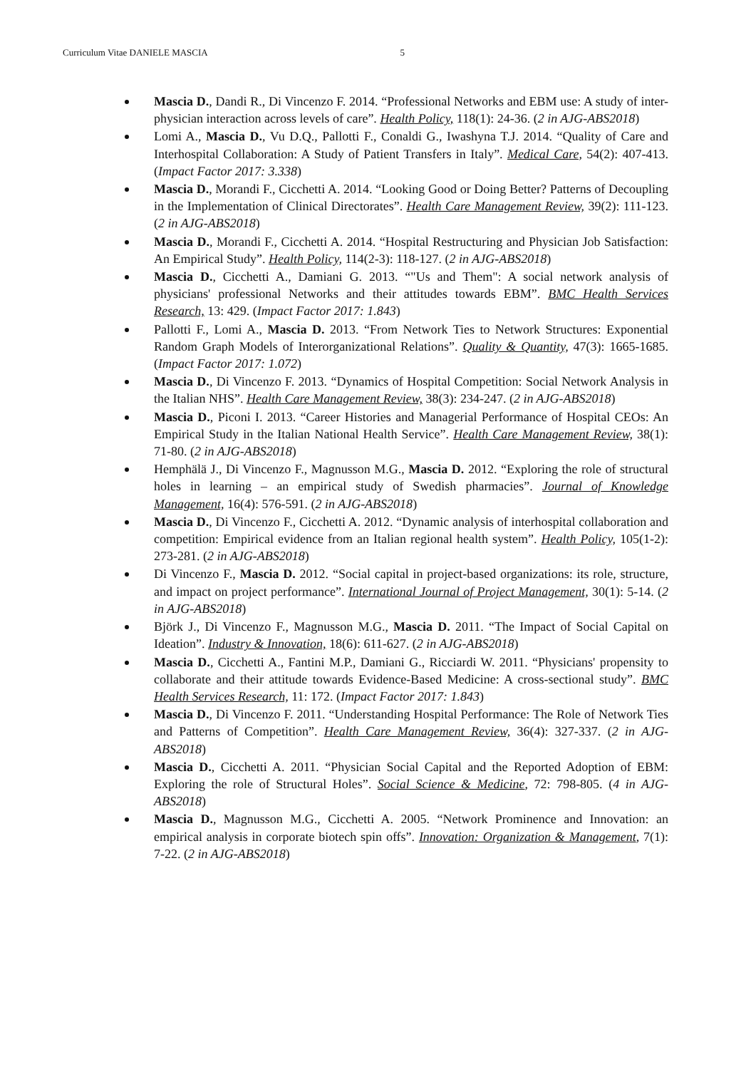Curriculum Vitae DANIELE MASCIA 5
Mascia D., Dandi R., Di Vincenzo F. 2014. “Professional Networks and EBM use: A study of inter-physician interaction across levels of care”. Health Policy, 118(1): 24-36. (2 in AJG-ABS2018)
Lomi A., Mascia D., Vu D.Q., Pallotti F., Conaldi G., Iwashyna T.J. 2014. “Quality of Care and Interhospital Collaboration: A Study of Patient Transfers in Italy”. Medical Care, 54(2): 407-413. (Impact Factor 2017: 3.338)
Mascia D., Morandi F., Cicchetti A. 2014. “Looking Good or Doing Better? Patterns of Decoupling in the Implementation of Clinical Directorates”. Health Care Management Review, 39(2): 111-123. (2 in AJG-ABS2018)
Mascia D., Morandi F., Cicchetti A. 2014. “Hospital Restructuring and Physician Job Satisfaction: An Empirical Study”. Health Policy, 114(2-3): 118-127. (2 in AJG-ABS2018)
Mascia D., Cicchetti A., Damiani G. 2013. “"Us and Them": A social network analysis of physicians' professional Networks and their attitudes towards EBM”. BMC Health Services Research, 13: 429. (Impact Factor 2017: 1.843)
Pallotti F., Lomi A., Mascia D. 2013. “From Network Ties to Network Structures: Exponential Random Graph Models of Interorganizational Relations”. Quality & Quantity, 47(3): 1665-1685. (Impact Factor 2017: 1.072)
Mascia D., Di Vincenzo F. 2013. “Dynamics of Hospital Competition: Social Network Analysis in the Italian NHS”. Health Care Management Review, 38(3): 234-247. (2 in AJG-ABS2018)
Mascia D., Piconi I. 2013. “Career Histories and Managerial Performance of Hospital CEOs: An Empirical Study in the Italian National Health Service”. Health Care Management Review, 38(1): 71-80. (2 in AJG-ABS2018)
Hemphälä J., Di Vincenzo F., Magnusson M.G., Mascia D. 2012. “Exploring the role of structural holes in learning – an empirical study of Swedish pharmacies”. Journal of Knowledge Management, 16(4): 576-591. (2 in AJG-ABS2018)
Mascia D., Di Vincenzo F., Cicchetti A. 2012. “Dynamic analysis of interhospital collaboration and competition: Empirical evidence from an Italian regional health system”. Health Policy, 105(1-2): 273-281. (2 in AJG-ABS2018)
Di Vincenzo F., Mascia D. 2012. “Social capital in project-based organizations: its role, structure, and impact on project performance”. International Journal of Project Management, 30(1): 5-14. (2 in AJG-ABS2018)
Björk J., Di Vincenzo F., Magnusson M.G., Mascia D. 2011. “The Impact of Social Capital on Ideation”. Industry & Innovation, 18(6): 611-627. (2 in AJG-ABS2018)
Mascia D., Cicchetti A., Fantini M.P., Damiani G., Ricciardi W. 2011. “Physicians' propensity to collaborate and their attitude towards Evidence-Based Medicine: A cross-sectional study”. BMC Health Services Research, 11: 172. (Impact Factor 2017: 1.843)
Mascia D., Di Vincenzo F. 2011. “Understanding Hospital Performance: The Role of Network Ties and Patterns of Competition”. Health Care Management Review, 36(4): 327-337. (2 in AJG-ABS2018)
Mascia D., Cicchetti A. 2011. “Physician Social Capital and the Reported Adoption of EBM: Exploring the role of Structural Holes”. Social Science & Medicine, 72: 798-805. (4 in AJG-ABS2018)
Mascia D., Magnusson M.G., Cicchetti A. 2005. “Network Prominence and Innovation: an empirical analysis in corporate biotech spin offs”. Innovation: Organization & Management, 7(1): 7-22. (2 in AJG-ABS2018)